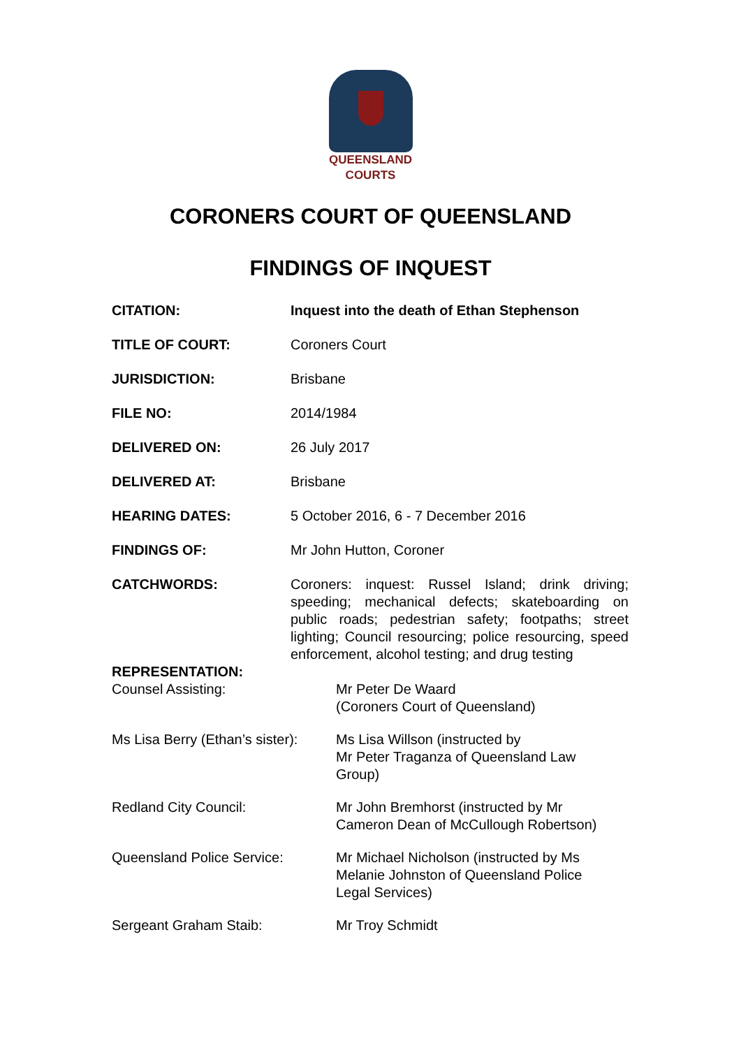QUEENSLAND
COURTS
CORONERS COURT OF QUEENSLAND
FINDINGS OF INQUEST
| CITATION: | Inquest into the death of Ethan Stephenson |
| TITLE OF COURT: | Coroners Court |
| JURISDICTION: | Brisbane |
| FILE NO: | 2014/1984 |
| DELIVERED ON: | 26 July 2017 |
| DELIVERED AT: | Brisbane |
| HEARING DATES: | 5 October 2016, 6 - 7 December 2016 |
| FINDINGS OF: | Mr John Hutton, Coroner |
| CATCHWORDS: | Coroners: inquest: Russel Island; drink driving; speeding; mechanical defects; skateboarding on public roads; pedestrian safety; footpaths; street lighting; Council resourcing; police resourcing, speed enforcement, alcohol testing; and drug testing |
| REPRESENTATION: | |
| Counsel Assisting: | Mr Peter De Waard (Coroners Court of Queensland) |
| Ms Lisa Berry (Ethan’s sister): | Ms Lisa Willson (instructed by Mr Peter Traganza of Queensland Law Group) |
| Redland City Council: | Mr John Bremhorst (instructed by Mr Cameron Dean of McCullough Robertson) |
| Queensland Police Service: | Mr Michael Nicholson (instructed by Ms Melanie Johnston of Queensland Police Legal Services) |
| Sergeant Graham Staib: | Mr Troy Schmidt |